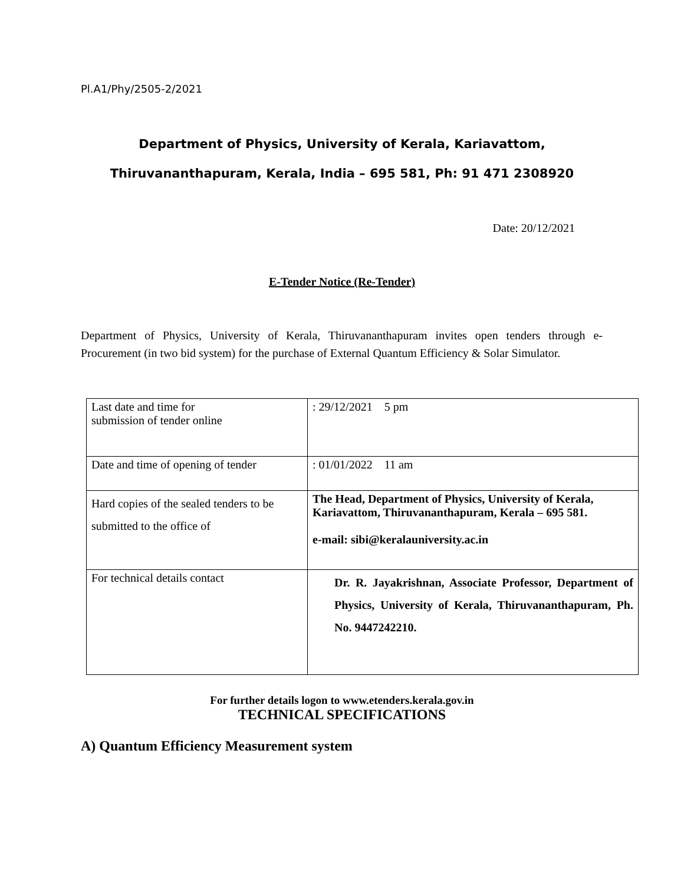Pl.A1/Phy/2505-2/2021
Department of Physics, University of Kerala, Kariavattom,
Thiruvananthapuram, Kerala, India – 695 581, Ph: 91 471 2308920
Date: 20/12/2021
E-Tender Notice (Re-Tender)
Department of Physics, University of Kerala, Thiruvananthapuram invites open tenders through e-Procurement (in two bid system) for the purchase of External Quantum Efficiency & Solar Simulator.
| Last date and time for submission of tender online | : 29/12/2021 5 pm |
| Date and time of opening of tender | : 01/01/2022 11 am |
| Hard copies of the sealed tenders to be submitted to the office of | The Head, Department of Physics, University of Kerala, Kariavattom, Thiruvananthapuram, Kerala – 695 581. e-mail: sibi@keralauniversity.ac.in |
| For technical details contact | Dr. R. Jayakrishnan, Associate Professor, Department of Physics, University of Kerala, Thiruvananthapuram, Ph. No. 9447242210. |
For further details logon to www.etenders.kerala.gov.in
TECHNICAL SPECIFICATIONS
A) Quantum Efficiency Measurement system